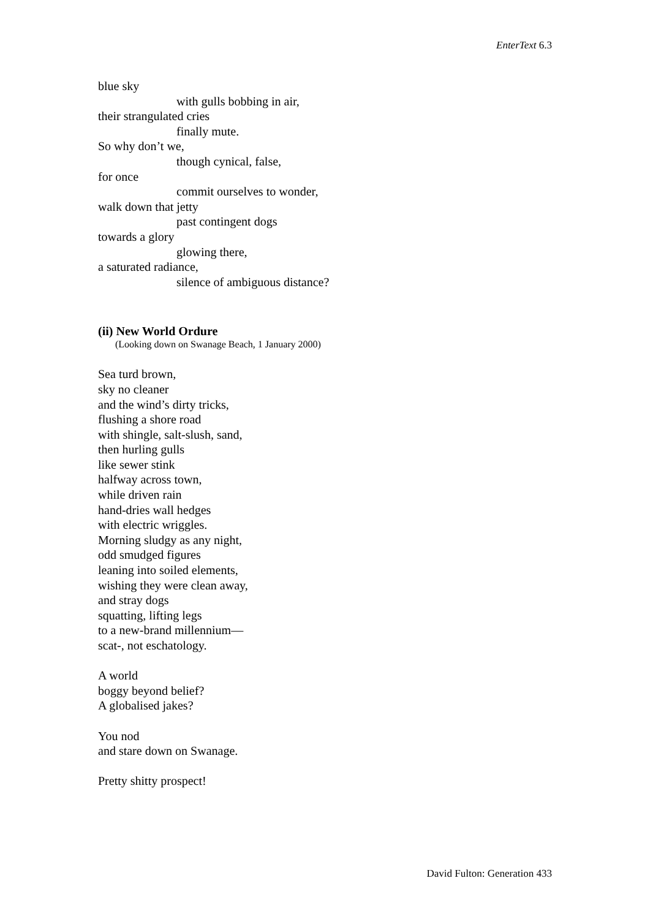EnterText 6.3
blue sky
with gulls bobbing in air,
their strangulated cries
finally mute.
So why don’t we,
though cynical, false,
for once
commit ourselves to wonder,
walk down that jetty
past contingent dogs
towards a glory
glowing there,
a saturated radiance,
silence of ambiguous distance?
(ii) New World Ordure
(Looking down on Swanage Beach, 1 January 2000)
Sea turd brown,
sky no cleaner
and the wind’s dirty tricks,
flushing a shore road
with shingle, salt-slush, sand,
then hurling gulls
like sewer stink
halfway across town,
while driven rain
hand-dries wall hedges
with electric wriggles.
Morning sludgy as any night,
odd smudged figures
leaning into soiled elements,
wishing they were clean away,
and stray dogs
squatting, lifting legs
to a new-brand millennium—
scat-, not eschatology.
A world
boggy beyond belief?
A globalised jakes?
You nod
and stare down on Swanage.
Pretty shitty prospect!
David Fulton: Generation 433